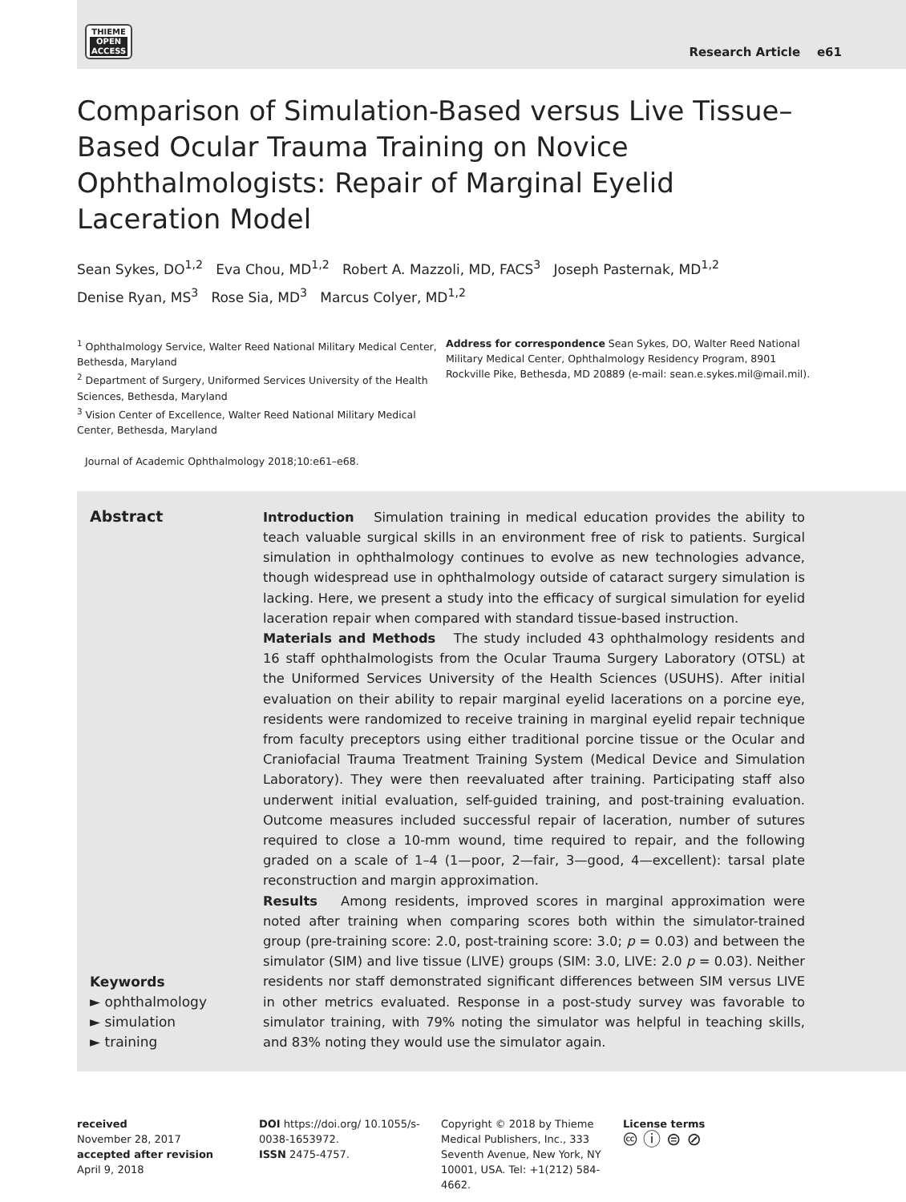THIEME
OPEN
ACCESS
Research Article e61
Comparison of Simulation-Based versus Live Tissue–Based Ocular Trauma Training on Novice Ophthalmologists: Repair of Marginal Eyelid Laceration Model
Sean Sykes, DO<sup>1,2</sup> Eva Chou, MD<sup>1,2</sup> Robert A. Mazzoli, MD, FACS<sup>3</sup> Joseph Pasternak, MD<sup>1,2</sup>
Denise Ryan, MS<sup>3</sup> Rose Sia, MD<sup>3</sup> Marcus Colyer, MD<sup>1,2</sup>
<sup>1</sup> Ophthalmology Service, Walter Reed National Military Medical Center, Bethesda, Maryland
<sup>2</sup> Department of Surgery, Uniformed Services University of the Health Sciences, Bethesda, Maryland
<sup>3</sup> Vision Center of Excellence, Walter Reed National Military Medical Center, Bethesda, Maryland
Address for correspondence Sean Sykes, DO, Walter Reed National Military Medical Center, Ophthalmology Residency Program, 8901 Rockville Pike, Bethesda, MD 20889 (e-mail: sean.e.sykes.mil@mail.mil).
Journal of Academic Ophthalmology 2018;10:e61–e68.
Abstract
Keywords
► ophthalmology
► simulation
► training
Introduction Simulation training in medical education provides the ability to teach valuable surgical skills in an environment free of risk to patients. Surgical simulation in ophthalmology continues to evolve as new technologies advance, though widespread use in ophthalmology outside of cataract surgery simulation is lacking. Here, we present a study into the efficacy of surgical simulation for eyelid laceration repair when compared with standard tissue-based instruction.
Materials and Methods The study included 43 ophthalmology residents and 16 staff ophthalmologists from the Ocular Trauma Surgery Laboratory (OTSL) at the Uniformed Services University of the Health Sciences (USUHS). After initial evaluation on their ability to repair marginal eyelid lacerations on a porcine eye, residents were randomized to receive training in marginal eyelid repair technique from faculty preceptors using either traditional porcine tissue or the Ocular and Craniofacial Trauma Treatment Training System (Medical Device and Simulation Laboratory). They were then reevaluated after training. Participating staff also underwent initial evaluation, self-guided training, and post-training evaluation. Outcome measures included successful repair of laceration, number of sutures required to close a 10-mm wound, time required to repair, and the following graded on a scale of 1–4 (1—poor, 2—fair, 3—good, 4—excellent): tarsal plate reconstruction and margin approximation.
Results Among residents, improved scores in marginal approximation were noted after training when comparing scores both within the simulator-trained group (pre-training score: 2.0, post-training score: 3.0; p = 0.03) and between the simulator (SIM) and live tissue (LIVE) groups (SIM: 3.0, LIVE: 2.0 p = 0.03). Neither residents nor staff demonstrated significant differences between SIM versus LIVE in other metrics evaluated. Response in a post-study survey was favorable to simulator training, with 79% noting the simulator was helpful in teaching skills, and 83% noting they would use the simulator again.
received
November 28, 2017
accepted after revision
April 9, 2018
DOI https://doi.org/ 10.1055/s-0038-1653972.
ISSN 2475-4757.
Copyright © 2018 by Thieme Medical Publishers, Inc., 333 Seventh Avenue, New York, NY 10001, USA. Tel: +1(212) 584-4662.
License terms
🅭 ⓘ ⊜ ⊘